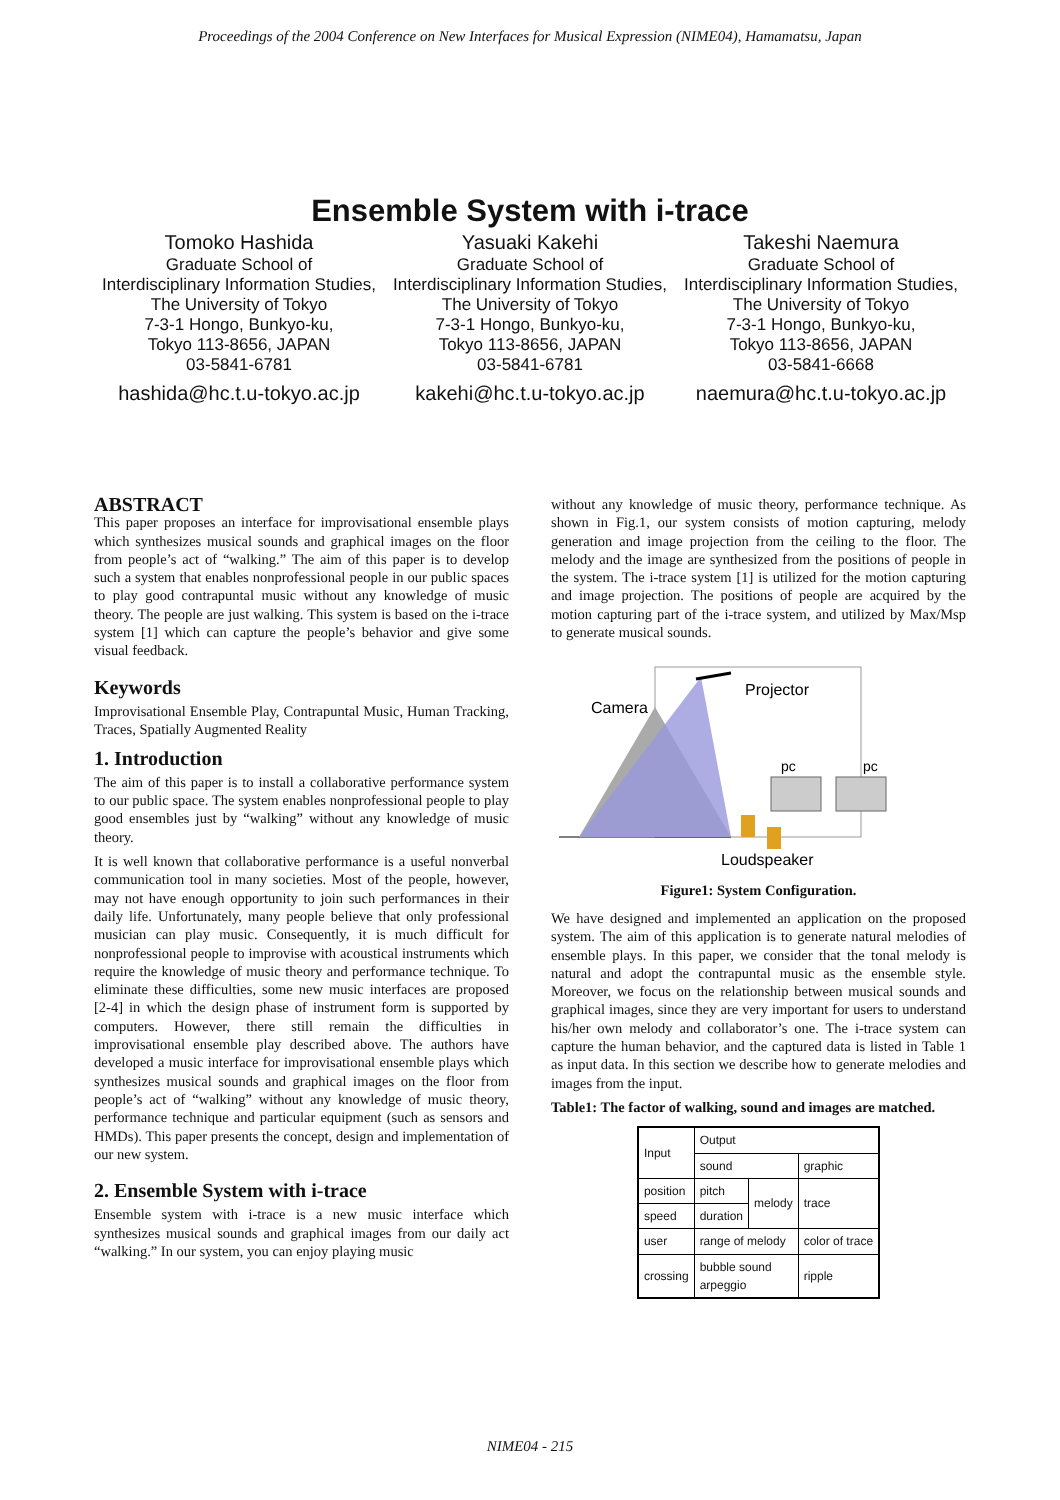Proceedings of the 2004 Conference on New Interfaces for Musical Expression (NIME04), Hamamatsu, Japan
Ensemble System with i-trace
Tomoko Hashida
Graduate School of
Interdisciplinary Information Studies,
The University of Tokyo
7-3-1 Hongo, Bunkyo-ku,
Tokyo 113-8656, JAPAN
03-5841-6781
hashida@hc.t.u-tokyo.ac.jp
Yasuaki Kakehi
Graduate School of
Interdisciplinary Information Studies,
The University of Tokyo
7-3-1 Hongo, Bunkyo-ku,
Tokyo 113-8656, JAPAN
03-5841-6781
kakehi@hc.t.u-tokyo.ac.jp
Takeshi Naemura
Graduate School of
Interdisciplinary Information Studies,
The University of Tokyo
7-3-1 Hongo, Bunkyo-ku,
Tokyo 113-8656, JAPAN
03-5841-6668
naemura@hc.t.u-tokyo.ac.jp
ABSTRACT
This paper proposes an interface for improvisational ensemble plays which synthesizes musical sounds and graphical images on the floor from people’s act of “walking.” The aim of this paper is to develop such a system that enables nonprofessional people in our public spaces to play good contrapuntal music without any knowledge of music theory. The people are just walking. This system is based on the i-trace system [1] which can capture the people’s behavior and give some visual feedback.
Keywords
Improvisational Ensemble Play, Contrapuntal Music, Human Tracking, Traces, Spatially Augmented Reality
1. Introduction
The aim of this paper is to install a collaborative performance system to our public space. The system enables nonprofessional people to play good ensembles just by “walking” without any knowledge of music theory.
It is well known that collaborative performance is a useful nonverbal communication tool in many societies. Most of the people, however, may not have enough opportunity to join such performances in their daily life. Unfortunately, many people believe that only professional musician can play music. Consequently, it is much difficult for nonprofessional people to improvise with acoustical instruments which require the knowledge of music theory and performance technique. To eliminate these difficulties, some new music interfaces are proposed [2-4] in which the design phase of instrument form is supported by computers. However, there still remain the difficulties in improvisational ensemble play described above. The authors have developed a music interface for improvisational ensemble plays which synthesizes musical sounds and graphical images on the floor from people’s act of “walking” without any knowledge of music theory, performance technique and particular equipment (such as sensors and HMDs). This paper presents the concept, design and implementation of our new system.
2. Ensemble System with i-trace
Ensemble system with i-trace is a new music interface which synthesizes musical sounds and graphical images from our daily act “walking.” In our system, you can enjoy playing music
without any knowledge of music theory, performance technique. As shown in Fig.1, our system consists of motion capturing, melody generation and image projection from the ceiling to the floor. The melody and the image are synthesized from the positions of people in the system. The i-trace system [1] is utilized for the motion capturing and image projection. The positions of people are acquired by the motion capturing part of the i-trace system, and utilized by Max/Msp to generate musical sounds.
Projector
Camera
pc
pc
Loudspeaker
Figure1: System Configuration.
We have designed and implemented an application on the proposed system. The aim of this application is to generate natural melodies of ensemble plays. In this paper, we consider that the tonal melody is natural and adopt the contrapuntal music as the ensemble style. Moreover, we focus on the relationship between musical sounds and graphical images, since they are very important for users to understand his/her own melody and collaborator’s one. The i-trace system can capture the human behavior, and the captured data is listed in Table 1 as input data. In this section we describe how to generate melodies and images from the input.
Table1: The factor of walking, sound and images are matched.
| Input | Output | | |
| --- | --- | --- | --- |
| | sound | | graphic |
| position | pitch | melody | trace |
| speed | duration | | |
| user | range of melody | | color of trace |
| crossing | bubble sound arpeggio | | ripple |
NIME04 - 215